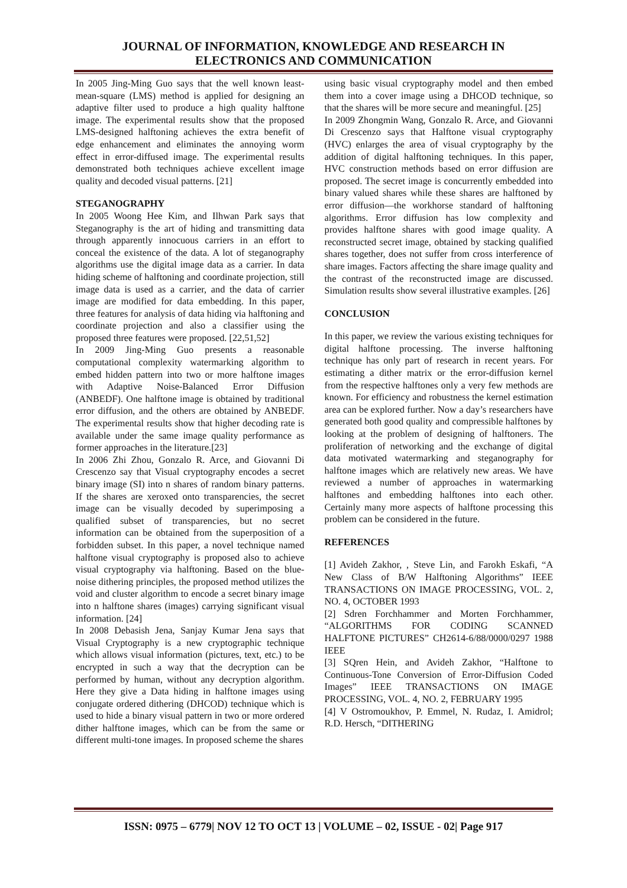JOURNAL OF INFORMATION, KNOWLEDGE AND RESEARCH IN
ELECTRONICS AND COMMUNICATION
In 2005 Jing-Ming Guo says that the well known least-mean-square (LMS) method is applied for designing an adaptive filter used to produce a high quality halftone image. The experimental results show that the proposed LMS-designed halftoning achieves the extra benefit of edge enhancement and eliminates the annoying worm effect in error-diffused image. The experimental results demonstrated both techniques achieve excellent image quality and decoded visual patterns. [21]
STEGANOGRAPHY
In 2005 Woong Hee Kim, and Ilhwan Park says that Steganography is the art of hiding and transmitting data through apparently innocuous carriers in an effort to conceal the existence of the data. A lot of steganography algorithms use the digital image data as a carrier. In data hiding scheme of halftoning and coordinate projection, still image data is used as a carrier, and the data of carrier image are modified for data embedding. In this paper, three features for analysis of data hiding via halftoning and coordinate projection and also a classifier using the proposed three features were proposed. [22,51,52]
In 2009 Jing-Ming Guo presents a reasonable computational complexity watermarking algorithm to embed hidden pattern into two or more halftone images with Adaptive Noise-Balanced Error Diffusion (ANBEDF). One halftone image is obtained by traditional error diffusion, and the others are obtained by ANBEDF. The experimental results show that higher decoding rate is available under the same image quality performance as former approaches in the literature.[23]
In 2006 Zhi Zhou, Gonzalo R. Arce, and Giovanni Di Crescenzo say that Visual cryptography encodes a secret binary image (SI) into n shares of random binary patterns. If the shares are xeroxed onto transparencies, the secret image can be visually decoded by superimposing a qualified subset of transparencies, but no secret information can be obtained from the superposition of a forbidden subset. In this paper, a novel technique named halftone visual cryptography is proposed also to achieve visual cryptography via halftoning. Based on the blue-noise dithering principles, the proposed method utilizes the void and cluster algorithm to encode a secret binary image into n halftone shares (images) carrying significant visual information. [24]
In 2008 Debasish Jena, Sanjay Kumar Jena says that Visual Cryptography is a new cryptographic technique which allows visual information (pictures, text, etc.) to be encrypted in such a way that the decryption can be performed by human, without any decryption algorithm. Here they give a Data hiding in halftone images using conjugate ordered dithering (DHCOD) technique which is used to hide a binary visual pattern in two or more ordered dither halftone images, which can be from the same or different multi-tone images. In proposed scheme the shares
using basic visual cryptography model and then embed them into a cover image using a DHCOD technique, so that the shares will be more secure and meaningful. [25]
In 2009 Zhongmin Wang, Gonzalo R. Arce, and Giovanni Di Crescenzo says that Halftone visual cryptography (HVC) enlarges the area of visual cryptography by the addition of digital halftoning techniques. In this paper, HVC construction methods based on error diffusion are proposed. The secret image is concurrently embedded into binary valued shares while these shares are halftoned by error diffusion—the workhorse standard of halftoning algorithms. Error diffusion has low complexity and provides halftone shares with good image quality. A reconstructed secret image, obtained by stacking qualified shares together, does not suffer from cross interference of share images. Factors affecting the share image quality and the contrast of the reconstructed image are discussed. Simulation results show several illustrative examples. [26]
CONCLUSION
In this paper, we review the various existing techniques for digital halftone processing. The inverse halftoning technique has only part of research in recent years. For estimating a dither matrix or the error-diffusion kernel from the respective halftones only a very few methods are known. For efficiency and robustness the kernel estimation area can be explored further. Now a day’s researchers have generated both good quality and compressible halftones by looking at the problem of designing of halftoners. The proliferation of networking and the exchange of digital data motivated watermarking and steganography for halftone images which are relatively new areas. We have reviewed a number of approaches in watermarking halftones and embedding halftones into each other. Certainly many more aspects of halftone processing this problem can be considered in the future.
REFERENCES
[1] Avideh Zakhor, , Steve Lin, and Farokh Eskafi, “A New Class of B/W Halftoning Algorithms” IEEE TRANSACTIONS ON IMAGE PROCESSING, VOL. 2, NO. 4, OCTOBER 1993
[2] Sdren Forchhammer and Morten Forchhammer, “ALGORITHMS FOR CODING SCANNED HALFTONE PICTURES” CH2614-6/88/0000/0297 1988 IEEE
[3] SQren Hein, and Avideh Zakhor, “Halftone to Continuous-Tone Conversion of Error-Diffusion Coded Images” IEEE TRANSACTIONS ON IMAGE PROCESSING, VOL. 4, NO. 2, FEBRUARY 1995
[4] V Ostromoukhov, P. Emmel, N. Rudaz, I. Amidrol; R.D. Hersch, “DITHERING
ISSN: 0975 – 6779| NOV 12 TO OCT 13 | VOLUME – 02, ISSUE - 02| Page 917